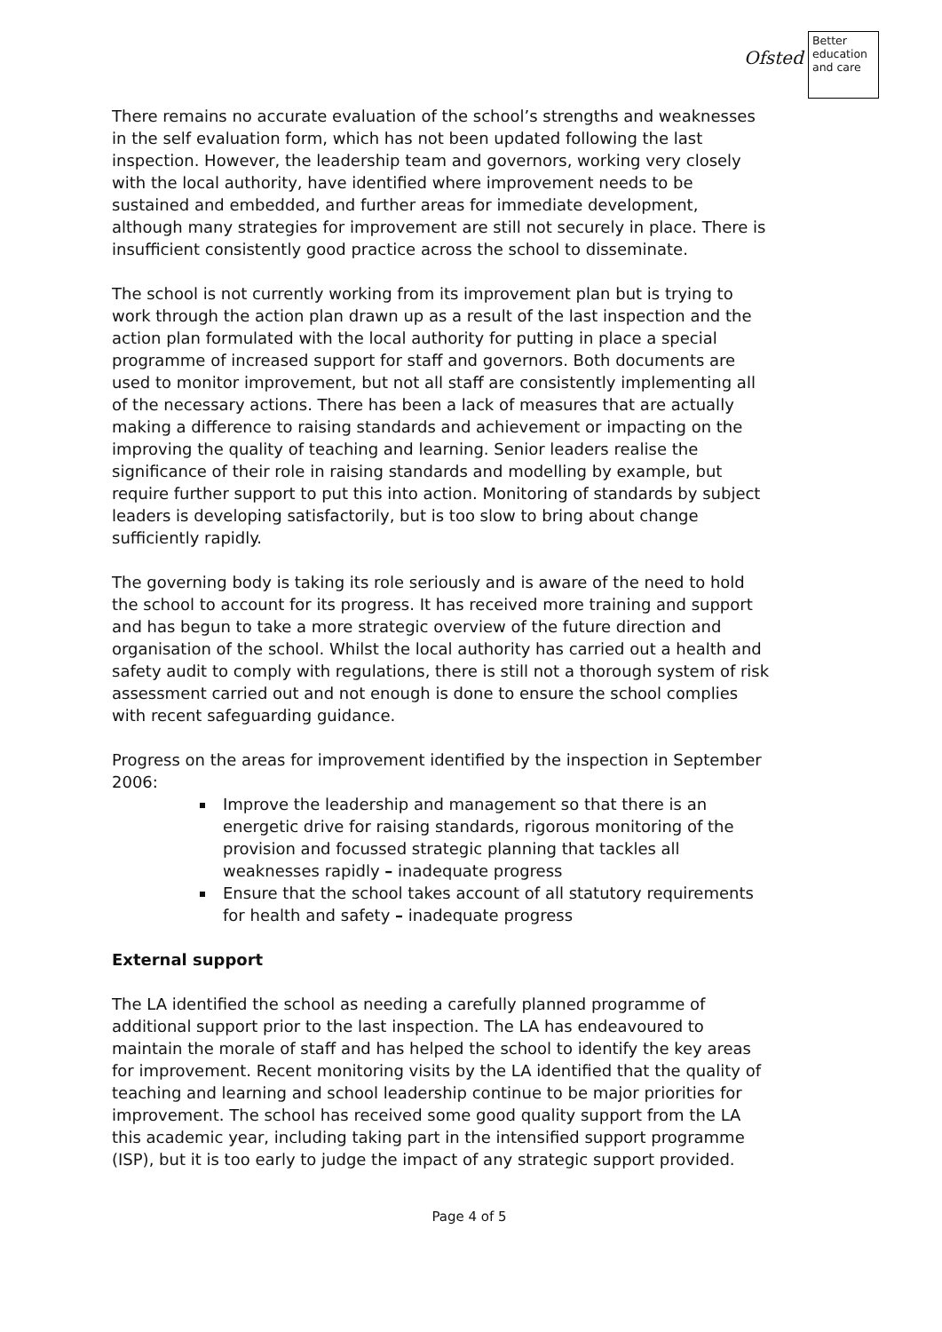Ofsted
Better education and care
There remains no accurate evaluation of the school’s strengths and weaknesses in the self evaluation form, which has not been updated following the last inspection. However, the leadership team and governors, working very closely with the local authority, have identified where improvement needs to be sustained and embedded, and further areas for immediate development, although many strategies for improvement are still not securely in place. There is insufficient consistently good practice across the school to disseminate.
The school is not currently working from its improvement plan but is trying to work through the action plan drawn up as a result of the last inspection and the action plan formulated with the local authority for putting in place a special programme of increased support for staff and governors. Both documents are used to monitor improvement, but not all staff are consistently implementing all of the necessary actions. There has been a lack of measures that are actually making a difference to raising standards and achievement or impacting on the improving the quality of teaching and learning. Senior leaders realise the significance of their role in raising standards and modelling by example, but require further support to put this into action. Monitoring of standards by subject leaders is developing satisfactorily, but is too slow to bring about change sufficiently rapidly.
The governing body is taking its role seriously and is aware of the need to hold the school to account for its progress. It has received more training and support and has begun to take a more strategic overview of the future direction and organisation of the school. Whilst the local authority has carried out a health and safety audit to comply with regulations, there is still not a thorough system of risk assessment carried out and not enough is done to ensure the school complies with recent safeguarding guidance.
Progress on the areas for improvement identified by the inspection in September 2006:
Improve the leadership and management so that there is an energetic drive for raising standards, rigorous monitoring of the provision and focussed strategic planning that tackles all weaknesses rapidly – inadequate progress
Ensure that the school takes account of all statutory requirements for health and safety – inadequate progress
External support
The LA identified the school as needing a carefully planned programme of additional support prior to the last inspection. The LA has endeavoured to maintain the morale of staff and has helped the school to identify the key areas for improvement. Recent monitoring visits by the LA identified that the quality of teaching and learning and school leadership continue to be major priorities for improvement. The school has received some good quality support from the LA this academic year, including taking part in the intensified support programme (ISP), but it is too early to judge the impact of any strategic support provided.
Page 4 of 5